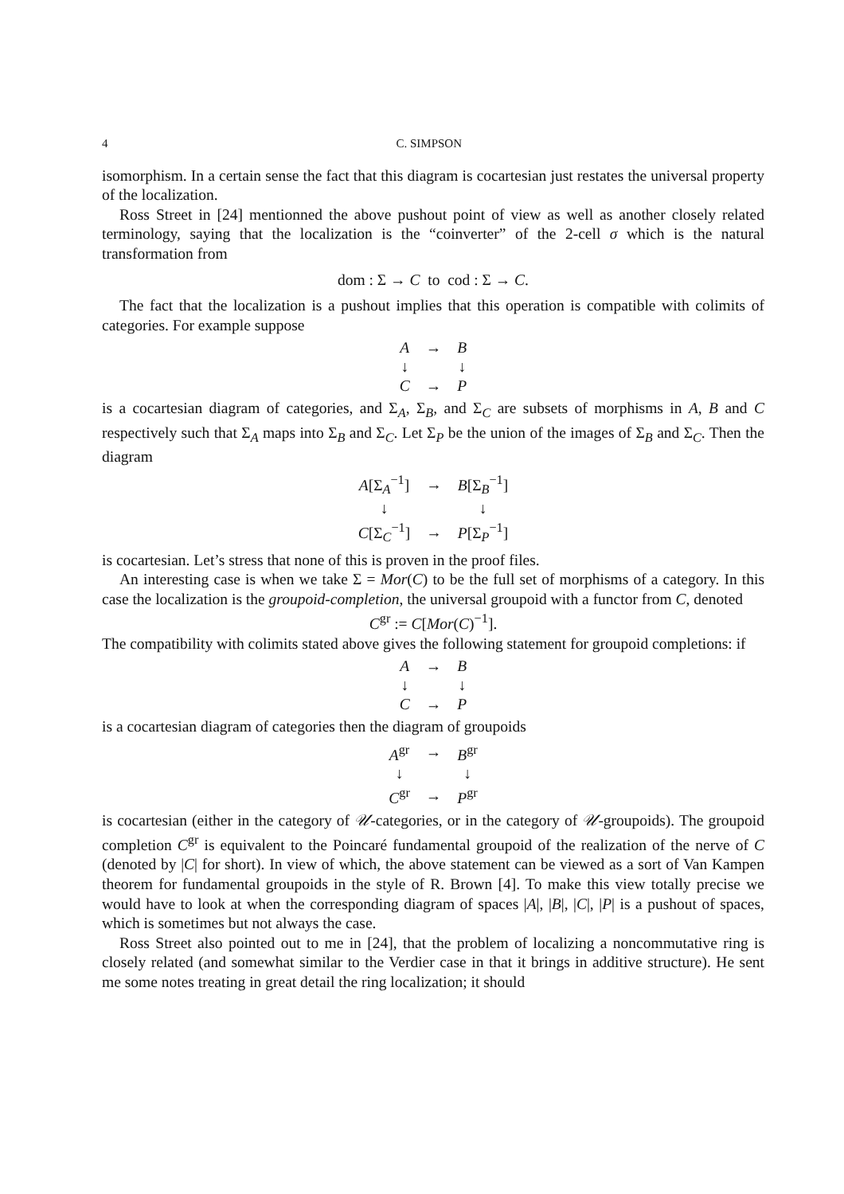4 C. SIMPSON
isomorphism. In a certain sense the fact that this diagram is cocartesian just restates the universal property of the localization.
Ross Street in [24] mentionned the above pushout point of view as well as another closely related terminology, saying that the localization is the “coinverter” of the 2-cell σ which is the natural transformation from
dom : Σ → C to cod : Σ → C.
The fact that the localization is a pushout implies that this operation is compatible with colimits of categories. For example suppose
| A | → | B |
| ↓ | | ↓ |
| C | → | P |
is a cocartesian diagram of categories, and Σ<sub>A</sub>, Σ<sub>B</sub>, and Σ<sub>C</sub> are subsets of morphisms in A, B and C respectively such that Σ<sub>A</sub> maps into Σ<sub>B</sub> and Σ<sub>C</sub>. Let Σ<sub>P</sub> be the union of the images of Σ<sub>B</sub> and Σ<sub>C</sub>. Then the diagram
| A [Σ<sub>A</sub><sup>−1</sup>] | → | B [Σ<sub>B</sub><sup>−1</sup>] |
| ↓ | | ↓ |
| C [Σ<sub>C</sub><sup>−1</sup>] | → | P [Σ<sub>P</sub><sup>−1</sup>] |
is cocartesian. Let’s stress that none of this is proven in the proof files.
An interesting case is when we take Σ = Mor(C) to be the full set of morphisms of a category. In this case the localization is the groupoid-completion, the universal groupoid with a functor from C, denoted
C<sup>gr</sup> := C[Mor(C)<sup>−1</sup>].
The compatibility with colimits stated above gives the following statement for groupoid completions: if
| A | → | B |
| ↓ | | ↓ |
| C | → | P |
is a cocartesian diagram of categories then the diagram of groupoids
| A<sup>gr</sup> | → | B<sup>gr</sup> |
| ↓ | | ↓ |
| C<sup>gr</sup> | → | P<sup>gr</sup> |
is cocartesian (either in the category of 𝒰-categories, or in the category of 𝒰-groupoids). The groupoid completion C<sup>gr</sup> is equivalent to the Poincaré fundamental groupoid of the realization of the nerve of C (denoted by |C| for short). In view of which, the above statement can be viewed as a sort of Van Kampen theorem for fundamental groupoids in the style of R. Brown [4]. To make this view totally precise we would have to look at when the corresponding diagram of spaces |A|, |B|, |C|, |P| is a pushout of spaces, which is sometimes but not always the case.
Ross Street also pointed out to me in [24], that the problem of localizing a noncommutative ring is closely related (and somewhat similar to the Verdier case in that it brings in additive structure). He sent me some notes treating in great detail the ring localization; it should